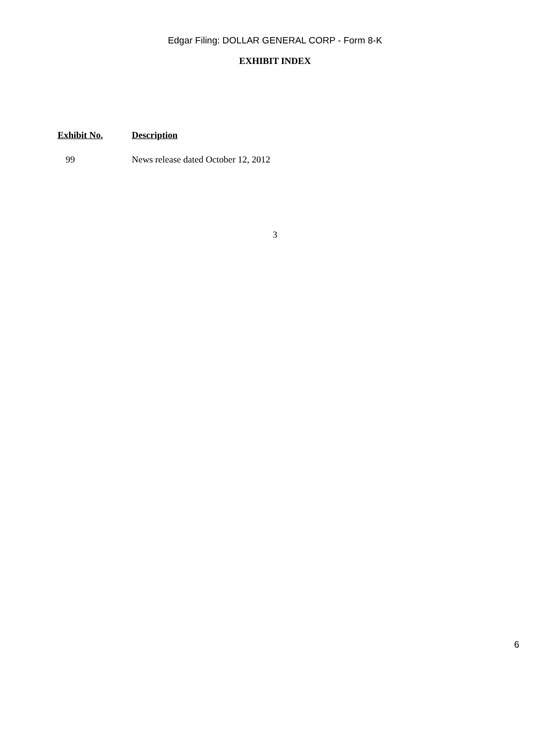Edgar Filing: DOLLAR GENERAL CORP - Form 8-K
EXHIBIT INDEX
| Exhibit No. | Description |
| --- | --- |
| 99 | News release dated October 12, 2012 |
3
6